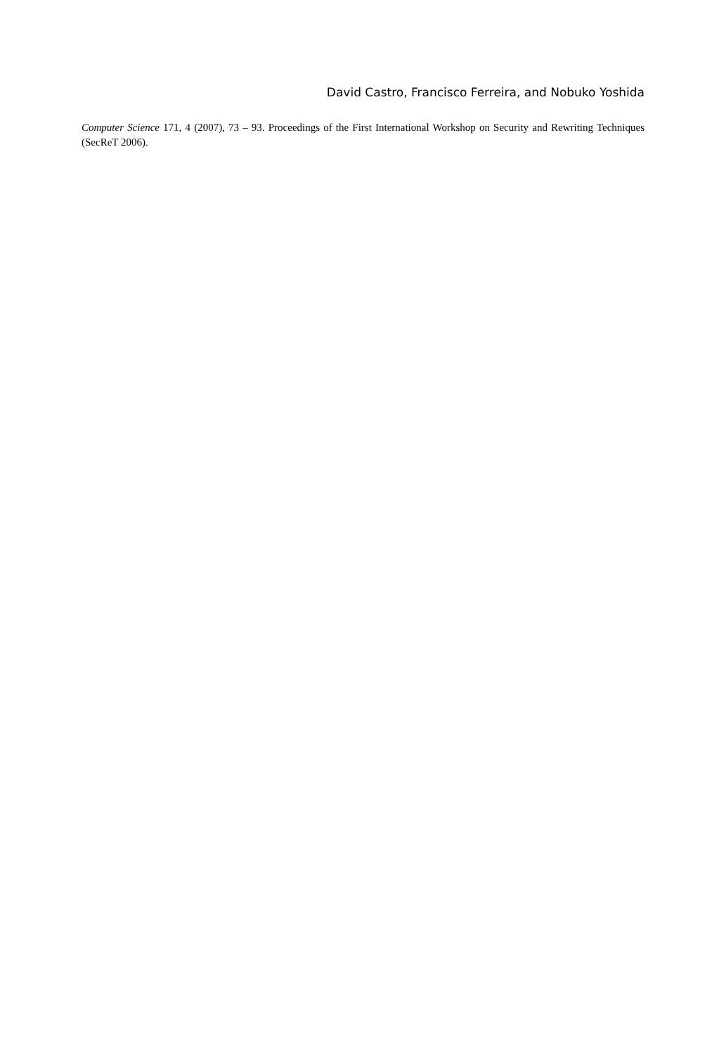David Castro, Francisco Ferreira, and Nobuko Yoshida
Computer Science 171, 4 (2007), 73 – 93. Proceedings of the First International Workshop on Security and Rewriting Techniques (SecReT 2006).